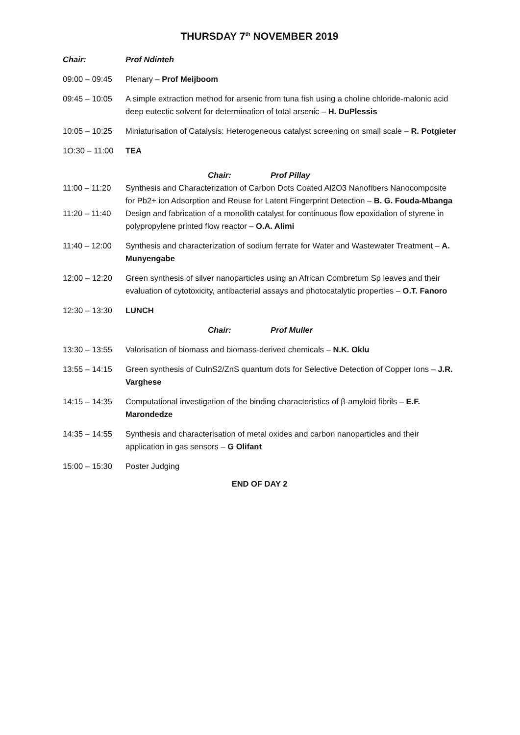THURSDAY 7<sup>th</sup> NOVEMBER 2019
Chair: Prof Ndinteh
09:00 – 09:45
Plenary – Prof Meijboom
09:45 – 10:05
A simple extraction method for arsenic from tuna fish using a choline chloride-malonic acid deep eutectic solvent for determination of total arsenic – H. DuPlessis
10:05 – 10:25
Miniaturisation of Catalysis: Heterogeneous catalyst screening on small scale – R. Potgieter
1O:30 – 11:00
TEA
Chair: Prof Pillay
11:00 – 11:20
Synthesis and Characterization of Carbon Dots Coated Al2O3 Nanofibers Nanocomposite for Pb2+ ion Adsorption and Reuse for Latent Fingerprint Detection – B. G. Fouda-Mbanga
11:20 – 11:40
Design and fabrication of a monolith catalyst for continuous flow epoxidation of styrene in polypropylene printed flow reactor – O.A. Alimi
11:40 – 12:00
Synthesis and characterization of sodium ferrate for Water and Wastewater Treatment – A. Munyengabe
12:00 – 12:20
Green synthesis of silver nanoparticles using an African Combretum Sp leaves and their evaluation of cytotoxicity, antibacterial assays and photocatalytic properties – O.T. Fanoro
12:30 – 13:30
LUNCH
Chair: Prof Muller
13:30 – 13:55
Valorisation of biomass and biomass-derived chemicals – N.K. Oklu
13:55 – 14:15
Green synthesis of CuInS2/ZnS quantum dots for Selective Detection of Copper Ions – J.R. Varghese
14:15 – 14:35
Computational investigation of the binding characteristics of β-amyloid fibrils – E.F. Marondedze
14:35 – 14:55
Synthesis and characterisation of metal oxides and carbon nanoparticles and their application in gas sensors – G Olifant
15:00 – 15:30
Poster Judging
END OF DAY 2